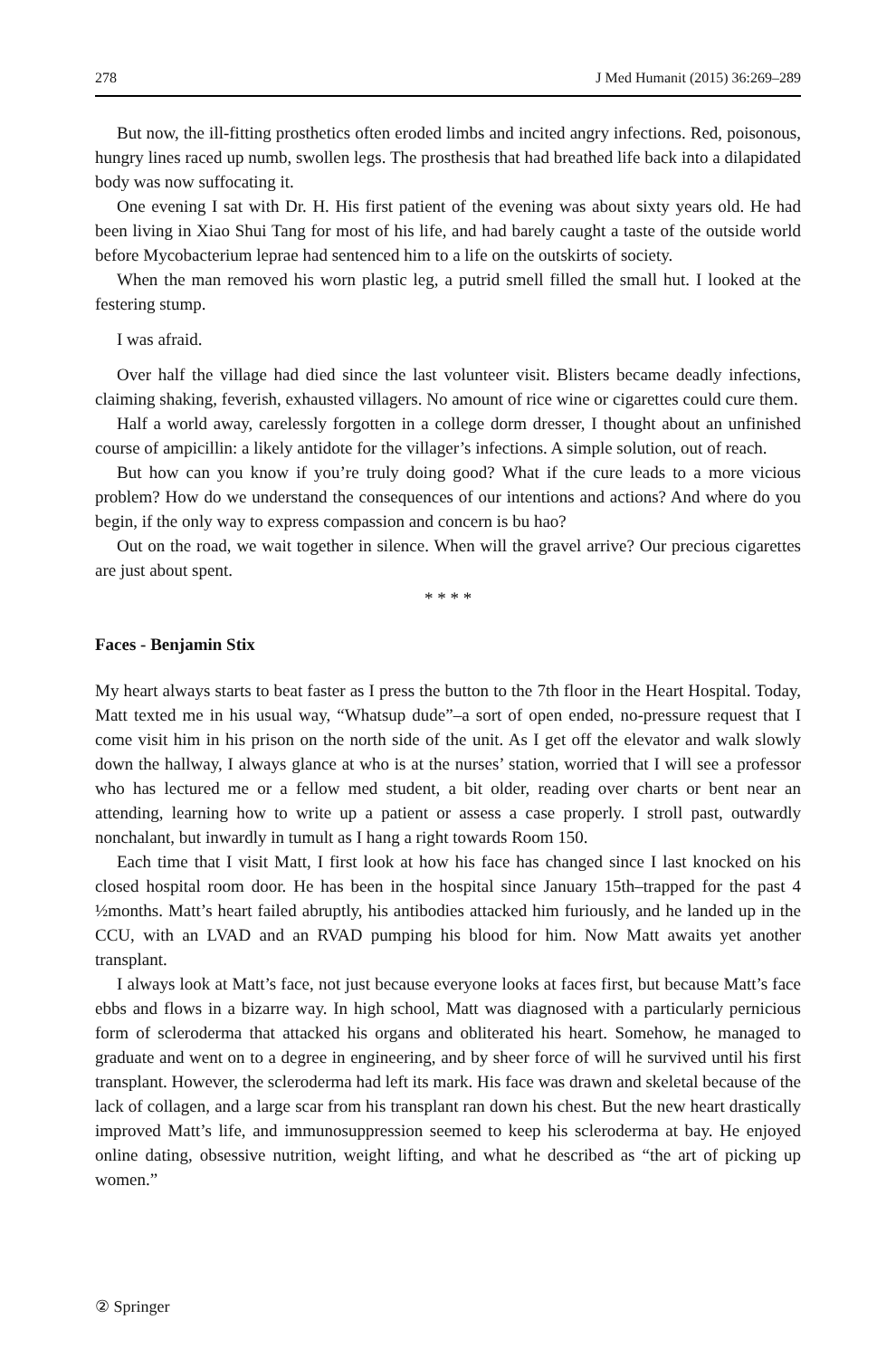278 J Med Humanit (2015) 36:269–289
But now, the ill-fitting prosthetics often eroded limbs and incited angry infections. Red, poisonous, hungry lines raced up numb, swollen legs. The prosthesis that had breathed life back into a dilapidated body was now suffocating it.
One evening I sat with Dr. H. His first patient of the evening was about sixty years old. He had been living in Xiao Shui Tang for most of his life, and had barely caught a taste of the outside world before Mycobacterium leprae had sentenced him to a life on the outskirts of society.
When the man removed his worn plastic leg, a putrid smell filled the small hut. I looked at the festering stump.
I was afraid.
Over half the village had died since the last volunteer visit. Blisters became deadly infections, claiming shaking, feverish, exhausted villagers. No amount of rice wine or cigarettes could cure them.
Half a world away, carelessly forgotten in a college dorm dresser, I thought about an unfinished course of ampicillin: a likely antidote for the villager’s infections. A simple solution, out of reach.
But how can you know if you’re truly doing good? What if the cure leads to a more vicious problem? How do we understand the consequences of our intentions and actions? And where do you begin, if the only way to express compassion and concern is bu hao?
Out on the road, we wait together in silence. When will the gravel arrive? Our precious cigarettes are just about spent.
* * * *
Faces - Benjamin Stix
My heart always starts to beat faster as I press the button to the 7th floor in the Heart Hospital. Today, Matt texted me in his usual way, “Whatsup dude”–a sort of open ended, no-pressure request that I come visit him in his prison on the north side of the unit. As I get off the elevator and walk slowly down the hallway, I always glance at who is at the nurses’ station, worried that I will see a professor who has lectured me or a fellow med student, a bit older, reading over charts or bent near an attending, learning how to write up a patient or assess a case properly. I stroll past, outwardly nonchalant, but inwardly in tumult as I hang a right towards Room 150.
Each time that I visit Matt, I first look at how his face has changed since I last knocked on his closed hospital room door. He has been in the hospital since January 15th–trapped for the past 4 ½months. Matt’s heart failed abruptly, his antibodies attacked him furiously, and he landed up in the CCU, with an LVAD and an RVAD pumping his blood for him. Now Matt awaits yet another transplant.
I always look at Matt’s face, not just because everyone looks at faces first, but because Matt’s face ebbs and flows in a bizarre way. In high school, Matt was diagnosed with a particularly pernicious form of scleroderma that attacked his organs and obliterated his heart. Somehow, he managed to graduate and went on to a degree in engineering, and by sheer force of will he survived until his first transplant. However, the scleroderma had left its mark. His face was drawn and skeletal because of the lack of collagen, and a large scar from his transplant ran down his chest. But the new heart drastically improved Matt’s life, and immunosuppression seemed to keep his scleroderma at bay. He enjoyed online dating, obsessive nutrition, weight lifting, and what he described as “the art of picking up women.”
② Springer